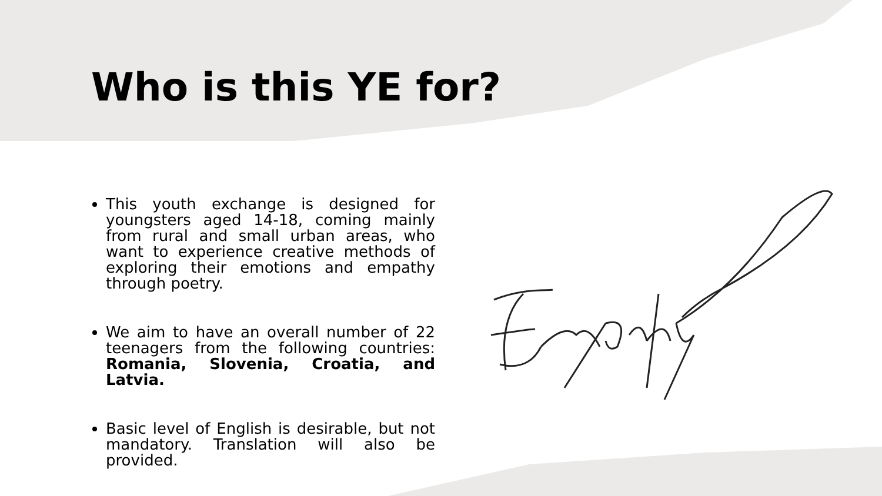Who is this YE for?
This youth exchange is designed for youngsters aged 14-18, coming mainly from rural and small urban areas, who want to experience creative methods of exploring their emotions and empathy through poetry.
We aim to have an overall number of 22 teenagers from the following countries: Romania, Slovenia, Croatia, and Latvia.
Basic level of English is desirable, but not mandatory. Translation will also be provided.